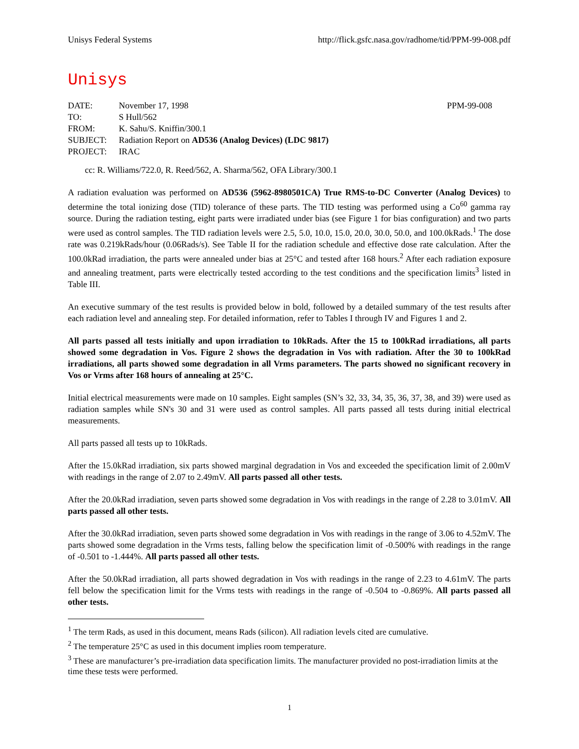Unisys Federal Systems http://flick.gsfc.nasa.gov/radhome/tid/PPM-99-008.pdf
Unisys
| DATE: | November 17, 1998 | PPM-99-008 |
| TO: | S Hull/562 | |
| FROM: | K. Sahu/S. Kniffin/300.1 | |
| SUBJECT: | Radiation Report on AD536 (Analog Devices) (LDC 9817) | |
| PROJECT: | IRAC | |
cc: R. Williams/722.0, R. Reed/562, A. Sharma/562, OFA Library/300.1
A radiation evaluation was performed on AD536 (5962-8980501CA) True RMS-to-DC Converter (Analog Devices) to determine the total ionizing dose (TID) tolerance of these parts. The TID testing was performed using a Co<sup>60</sup> gamma ray source. During the radiation testing, eight parts were irradiated under bias (see Figure 1 for bias configuration) and two parts were used as control samples. The TID radiation levels were 2.5, 5.0, 10.0, 15.0, 20.0, 30.0, 50.0, and 100.0kRads.<sup>1</sup> The dose rate was 0.219kRads/hour (0.06Rads/s). See Table II for the radiation schedule and effective dose rate calculation. After the 100.0kRad irradiation, the parts were annealed under bias at 25°C and tested after 168 hours.<sup>2</sup> After each radiation exposure and annealing treatment, parts were electrically tested according to the test conditions and the specification limits<sup>3</sup> listed in Table III.
An executive summary of the test results is provided below in bold, followed by a detailed summary of the test results after each radiation level and annealing step. For detailed information, refer to Tables I through IV and Figures 1 and 2.
All parts passed all tests initially and upon irradiation to 10kRads. After the 15 to 100kRad irradiations, all parts showed some degradation in Vos. Figure 2 shows the degradation in Vos with radiation. After the 30 to 100kRad irradiations, all parts showed some degradation in all Vrms parameters. The parts showed no significant recovery in Vos or Vrms after 168 hours of annealing at 25°C.
Initial electrical measurements were made on 10 samples. Eight samples (SN’s 32, 33, 34, 35, 36, 37, 38, and 39) were used as radiation samples while SN's 30 and 31 were used as control samples. All parts passed all tests during initial electrical measurements.
All parts passed all tests up to 10kRads.
After the 15.0kRad irradiation, six parts showed marginal degradation in Vos and exceeded the specification limit of 2.00mV with readings in the range of 2.07 to 2.49mV. All parts passed all other tests.
After the 20.0kRad irradiation, seven parts showed some degradation in Vos with readings in the range of 2.28 to 3.01mV. All parts passed all other tests.
After the 30.0kRad irradiation, seven parts showed some degradation in Vos with readings in the range of 3.06 to 4.52mV. The parts showed some degradation in the Vrms tests, falling below the specification limit of -0.500% with readings in the range of -0.501 to -1.444%. All parts passed all other tests.
After the 50.0kRad irradiation, all parts showed degradation in Vos with readings in the range of 2.23 to 4.61mV. The parts fell below the specification limit for the Vrms tests with readings in the range of -0.504 to -0.869%. All parts passed all other tests.
<sup>1</sup> The term Rads, as used in this document, means Rads (silicon). All radiation levels cited are cumulative.
<sup>2</sup> The temperature 25°C as used in this document implies room temperature.
<sup>3</sup> These are manufacturer’s pre-irradiation data specification limits. The manufacturer provided no post-irradiation limits at the time these tests were performed.
1